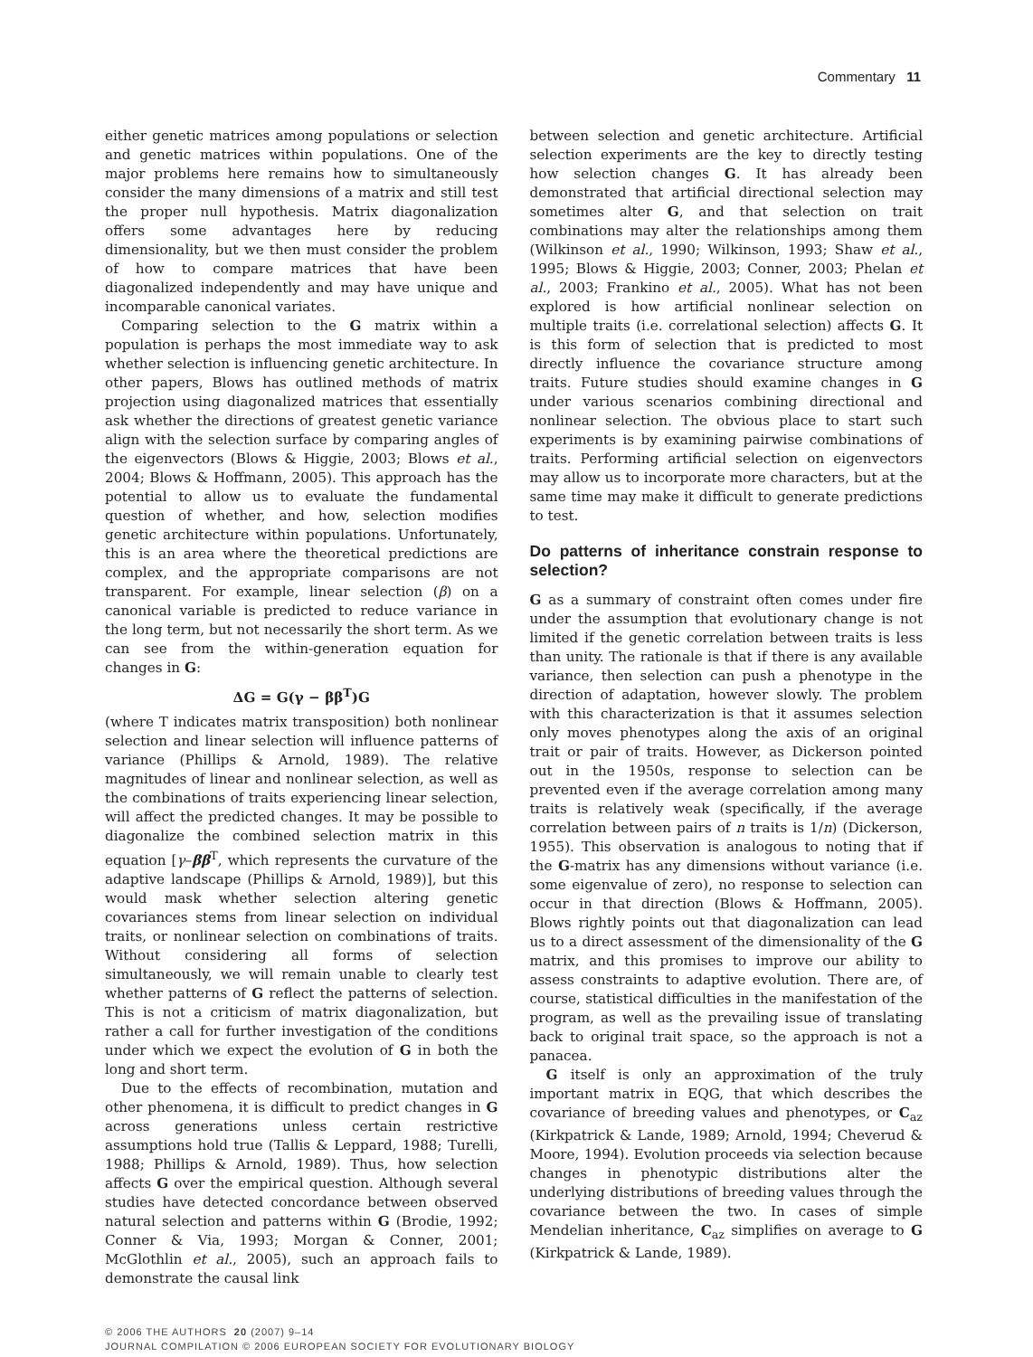Commentary 11
either genetic matrices among populations or selection and genetic matrices within populations. One of the major problems here remains how to simultaneously consider the many dimensions of a matrix and still test the proper null hypothesis. Matrix diagonalization offers some advantages here by reducing dimensionality, but we then must consider the problem of how to compare matrices that have been diagonalized independently and may have unique and incomparable canonical variates.
Comparing selection to the G matrix within a population is perhaps the most immediate way to ask whether selection is influencing genetic architecture. In other papers, Blows has outlined methods of matrix projection using diagonalized matrices that essentially ask whether the directions of greatest genetic variance align with the selection surface by comparing angles of the eigenvectors (Blows & Higgie, 2003; Blows et al., 2004; Blows & Hoffmann, 2005). This approach has the potential to allow us to evaluate the fundamental question of whether, and how, selection modifies genetic architecture within populations. Unfortunately, this is an area where the theoretical predictions are complex, and the appropriate comparisons are not transparent. For example, linear selection (β) on a canonical variable is predicted to reduce variance in the long term, but not necessarily the short term. As we can see from the within-generation equation for changes in G:
ΔG = G(γ − ββ<sup>T</sup>)G
(where T indicates matrix transposition) both nonlinear selection and linear selection will influence patterns of variance (Phillips & Arnold, 1989). The relative magnitudes of linear and nonlinear selection, as well as the combinations of traits experiencing linear selection, will affect the predicted changes. It may be possible to diagonalize the combined selection matrix in this equation [γ–ββ<sup>T</sup>, which represents the curvature of the adaptive landscape (Phillips & Arnold, 1989)], but this would mask whether selection altering genetic covariances stems from linear selection on individual traits, or nonlinear selection on combinations of traits. Without considering all forms of selection simultaneously, we will remain unable to clearly test whether patterns of G reflect the patterns of selection. This is not a criticism of matrix diagonalization, but rather a call for further investigation of the conditions under which we expect the evolution of G in both the long and short term.
Due to the effects of recombination, mutation and other phenomena, it is difficult to predict changes in G across generations unless certain restrictive assumptions hold true (Tallis & Leppard, 1988; Turelli, 1988; Phillips & Arnold, 1989). Thus, how selection affects G over the empirical question. Although several studies have detected concordance between observed natural selection and patterns within G (Brodie, 1992; Conner & Via, 1993; Morgan & Conner, 2001; McGlothlin et al., 2005), such an approach fails to demonstrate the causal link
between selection and genetic architecture. Artificial selection experiments are the key to directly testing how selection changes G. It has already been demonstrated that artificial directional selection may sometimes alter G, and that selection on trait combinations may alter the relationships among them (Wilkinson et al., 1990; Wilkinson, 1993; Shaw et al., 1995; Blows & Higgie, 2003; Conner, 2003; Phelan et al., 2003; Frankino et al., 2005). What has not been explored is how artificial nonlinear selection on multiple traits (i.e. correlational selection) affects G. It is this form of selection that is predicted to most directly influence the covariance structure among traits. Future studies should examine changes in G under various scenarios combining directional and nonlinear selection. The obvious place to start such experiments is by examining pairwise combinations of traits. Performing artificial selection on eigenvectors may allow us to incorporate more characters, but at the same time may make it difficult to generate predictions to test.
Do patterns of inheritance constrain response to selection?
G as a summary of constraint often comes under fire under the assumption that evolutionary change is not limited if the genetic correlation between traits is less than unity. The rationale is that if there is any available variance, then selection can push a phenotype in the direction of adaptation, however slowly. The problem with this characterization is that it assumes selection only moves phenotypes along the axis of an original trait or pair of traits. However, as Dickerson pointed out in the 1950s, response to selection can be prevented even if the average correlation among many traits is relatively weak (specifically, if the average correlation between pairs of n traits is 1/n) (Dickerson, 1955). This observation is analogous to noting that if the G-matrix has any dimensions without variance (i.e. some eigenvalue of zero), no response to selection can occur in that direction (Blows & Hoffmann, 2005). Blows rightly points out that diagonalization can lead us to a direct assessment of the dimensionality of the G matrix, and this promises to improve our ability to assess constraints to adaptive evolution. There are, of course, statistical difficulties in the manifestation of the program, as well as the prevailing issue of translating back to original trait space, so the approach is not a panacea.
G itself is only an approximation of the truly important matrix in EQG, that which describes the covariance of breeding values and phenotypes, or C<sub>az</sub> (Kirkpatrick & Lande, 1989; Arnold, 1994; Cheverud & Moore, 1994). Evolution proceeds via selection because changes in phenotypic distributions alter the underlying distributions of breeding values through the covariance between the two. In cases of simple Mendelian inheritance, C<sub>az</sub> simplifies on average to G (Kirkpatrick & Lande, 1989).
© 2006 THE AUTHORS 20 (2007) 9–14
JOURNAL COMPILATION © 2006 EUROPEAN SOCIETY FOR EVOLUTIONARY BIOLOGY